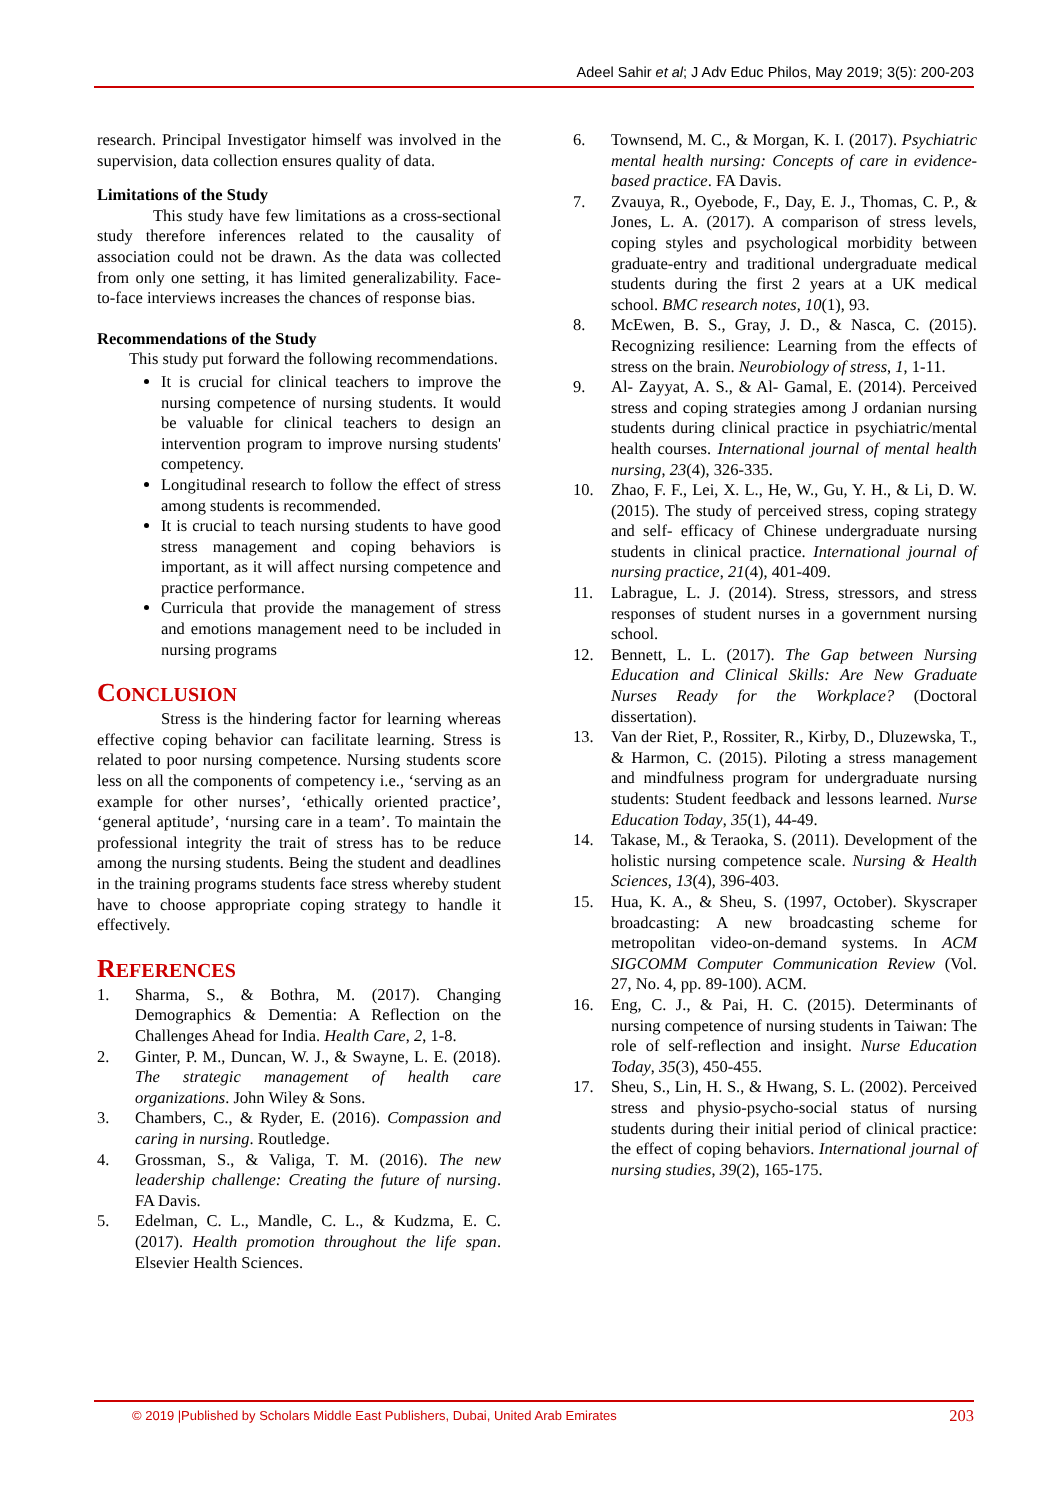Adeel Sahir et al; J Adv Educ Philos, May 2019; 3(5): 200-203
research. Principal Investigator himself was involved in the supervision, data collection ensures quality of data.
Limitations of the Study
This study have few limitations as a cross-sectional study therefore inferences related to the causality of association could not be drawn. As the data was collected from only one setting, it has limited generalizability. Face-to-face interviews increases the chances of response bias.
Recommendations of the Study
This study put forward the following recommendations.
It is crucial for clinical teachers to improve the nursing competence of nursing students. It would be valuable for clinical teachers to design an intervention program to improve nursing students' competency.
Longitudinal research to follow the effect of stress among students is recommended.
It is crucial to teach nursing students to have good stress management and coping behaviors is important, as it will affect nursing competence and practice performance.
Curricula that provide the management of stress and emotions management need to be included in nursing programs
CONCLUSION
Stress is the hindering factor for learning whereas effective coping behavior can facilitate learning. Stress is related to poor nursing competence. Nursing students score less on all the components of competency i.e., ‘serving as an example for other nurses’, ‘ethically oriented practice’, ‘general aptitude’, ‘nursing care in a team’. To maintain the professional integrity the trait of stress has to be reduce among the nursing students. Being the student and deadlines in the training programs students face stress whereby student have to choose appropriate coping strategy to handle it effectively.
REFERENCES
1. Sharma, S., & Bothra, M. (2017). Changing Demographics & Dementia: A Reflection on the Challenges Ahead for India. Health Care, 2, 1-8.
2. Ginter, P. M., Duncan, W. J., & Swayne, L. E. (2018). The strategic management of health care organizations. John Wiley & Sons.
3. Chambers, C., & Ryder, E. (2016). Compassion and caring in nursing. Routledge.
4. Grossman, S., & Valiga, T. M. (2016). The new leadership challenge: Creating the future of nursing. FA Davis.
5. Edelman, C. L., Mandle, C. L., & Kudzma, E. C. (2017). Health promotion throughout the life span. Elsevier Health Sciences.
6. Townsend, M. C., & Morgan, K. I. (2017). Psychiatric mental health nursing: Concepts of care in evidence-based practice. FA Davis.
7. Zvauya, R., Oyebode, F., Day, E. J., Thomas, C. P., & Jones, L. A. (2017). A comparison of stress levels, coping styles and psychological morbidity between graduate-entry and traditional undergraduate medical students during the first 2 years at a UK medical school. BMC research notes, 10(1), 93.
8. McEwen, B. S., Gray, J. D., & Nasca, C. (2015). Recognizing resilience: Learning from the effects of stress on the brain. Neurobiology of stress, 1, 1-11.
9. Al- Zayyat, A. S., & Al- Gamal, E. (2014). Perceived stress and coping strategies among J ordanian nursing students during clinical practice in psychiatric/mental health courses. International journal of mental health nursing, 23(4), 326-335.
10. Zhao, F. F., Lei, X. L., He, W., Gu, Y. H., & Li, D. W. (2015). The study of perceived stress, coping strategy and self- efficacy of Chinese undergraduate nursing students in clinical practice. International journal of nursing practice, 21(4), 401-409.
11. Labrague, L. J. (2014). Stress, stressors, and stress responses of student nurses in a government nursing school.
12. Bennett, L. L. (2017). The Gap between Nursing Education and Clinical Skills: Are New Graduate Nurses Ready for the Workplace? (Doctoral dissertation).
13. Van der Riet, P., Rossiter, R., Kirby, D., Dluzewska, T., & Harmon, C. (2015). Piloting a stress management and mindfulness program for undergraduate nursing students: Student feedback and lessons learned. Nurse Education Today, 35(1), 44-49.
14. Takase, M., & Teraoka, S. (2011). Development of the holistic nursing competence scale. Nursing & Health Sciences, 13(4), 396-403.
15. Hua, K. A., & Sheu, S. (1997, October). Skyscraper broadcasting: A new broadcasting scheme for metropolitan video-on-demand systems. In ACM SIGCOMM Computer Communication Review (Vol. 27, No. 4, pp. 89-100). ACM.
16. Eng, C. J., & Pai, H. C. (2015). Determinants of nursing competence of nursing students in Taiwan: The role of self-reflection and insight. Nurse Education Today, 35(3), 450-455.
17. Sheu, S., Lin, H. S., & Hwang, S. L. (2002). Perceived stress and physio-psycho-social status of nursing students during their initial period of clinical practice: the effect of coping behaviors. International journal of nursing studies, 39(2), 165-175.
© 2019 |Published by Scholars Middle East Publishers, Dubai, United Arab Emirates 203